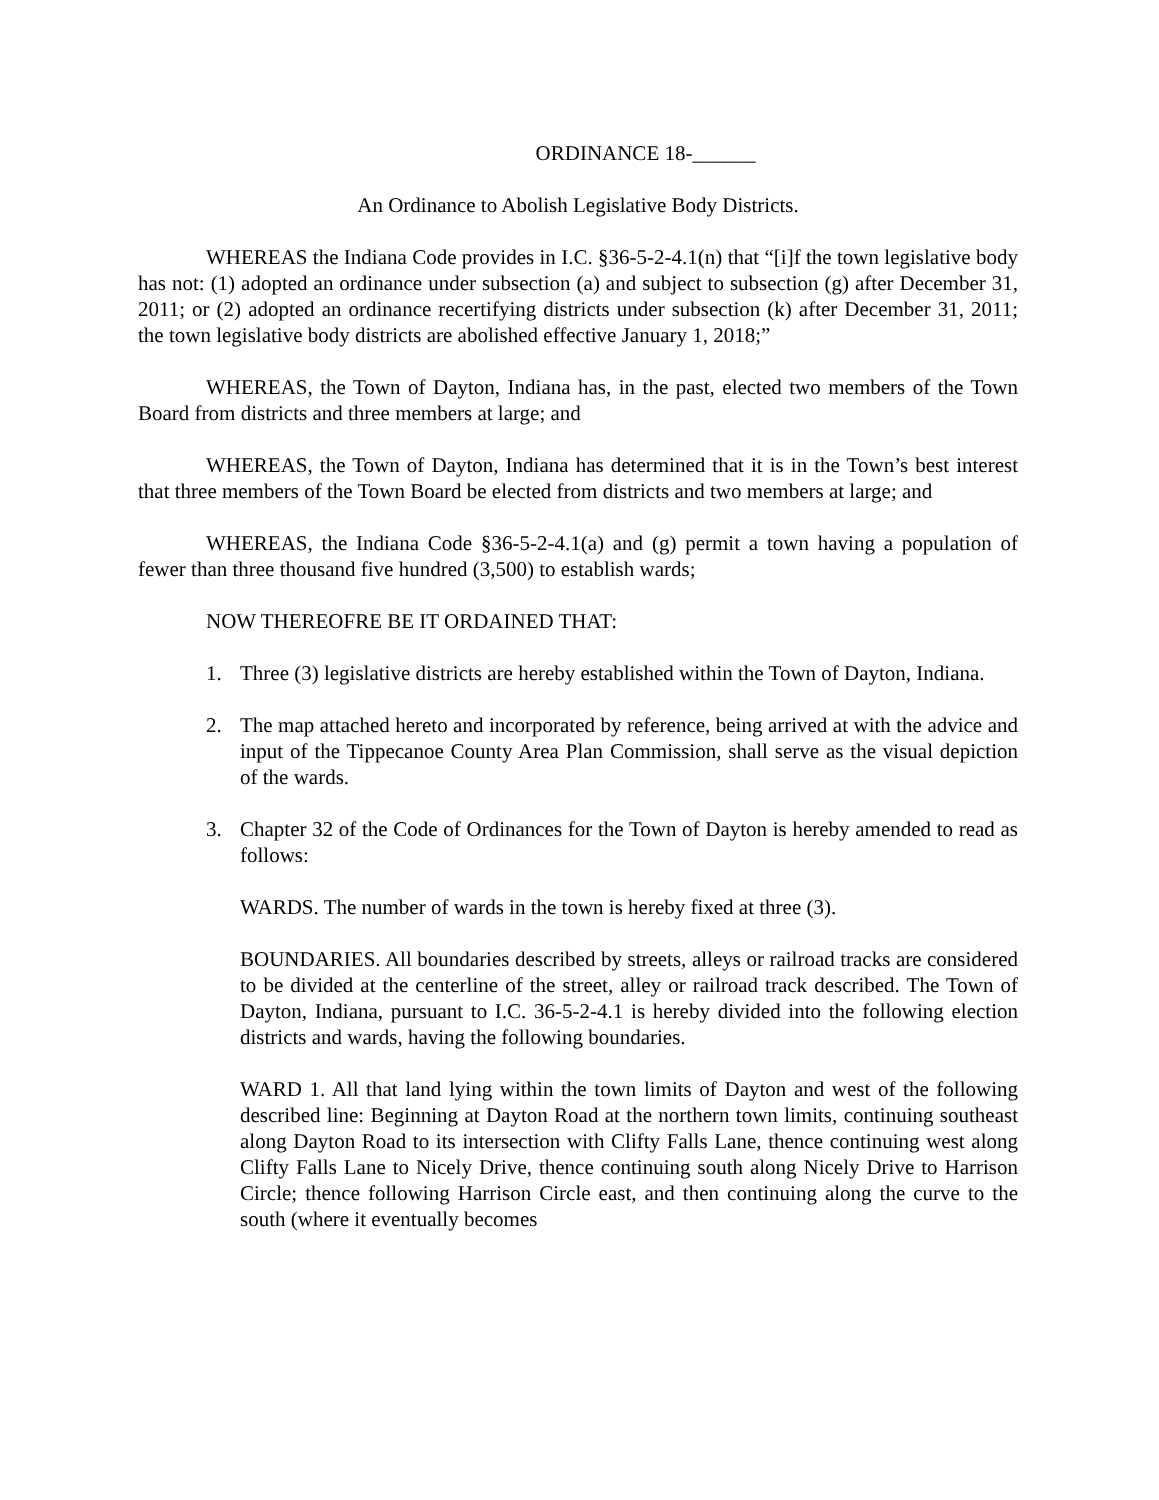ORDINANCE 18-______
An Ordinance to Abolish Legislative Body Districts.
WHEREAS the Indiana Code provides in I.C. §36-5-2-4.1(n) that “[i]f the town legislative body has not: (1) adopted an ordinance under subsection (a) and subject to subsection (g) after December 31, 2011; or (2) adopted an ordinance recertifying districts under subsection (k) after December 31, 2011; the town legislative body districts are abolished effective January 1, 2018;”
WHEREAS, the Town of Dayton, Indiana has, in the past, elected two members of the Town Board from districts and three members at large; and
WHEREAS, the Town of Dayton, Indiana has determined that it is in the Town’s best interest that three members of the Town Board be elected from districts and two members at large; and
WHEREAS, the Indiana Code §36-5-2-4.1(a) and (g) permit a town having a population of fewer than three thousand five hundred (3,500) to establish wards;
NOW THEREOFRE BE IT ORDAINED THAT:
1. Three (3) legislative districts are hereby established within the Town of Dayton, Indiana.
2. The map attached hereto and incorporated by reference, being arrived at with the advice and input of the Tippecanoe County Area Plan Commission, shall serve as the visual depiction of the wards.
3. Chapter 32 of the Code of Ordinances for the Town of Dayton is hereby amended to read as follows:
WARDS. The number of wards in the town is hereby fixed at three (3).
BOUNDARIES. All boundaries described by streets, alleys or railroad tracks are considered to be divided at the centerline of the street, alley or railroad track described. The Town of Dayton, Indiana, pursuant to I.C. 36-5-2-4.1 is hereby divided into the following election districts and wards, having the following boundaries.
WARD 1. All that land lying within the town limits of Dayton and west of the following described line: Beginning at Dayton Road at the northern town limits, continuing southeast along Dayton Road to its intersection with Clifty Falls Lane, thence continuing west along Clifty Falls Lane to Nicely Drive, thence continuing south along Nicely Drive to Harrison Circle; thence following Harrison Circle east, and then continuing along the curve to the south (where it eventually becomes